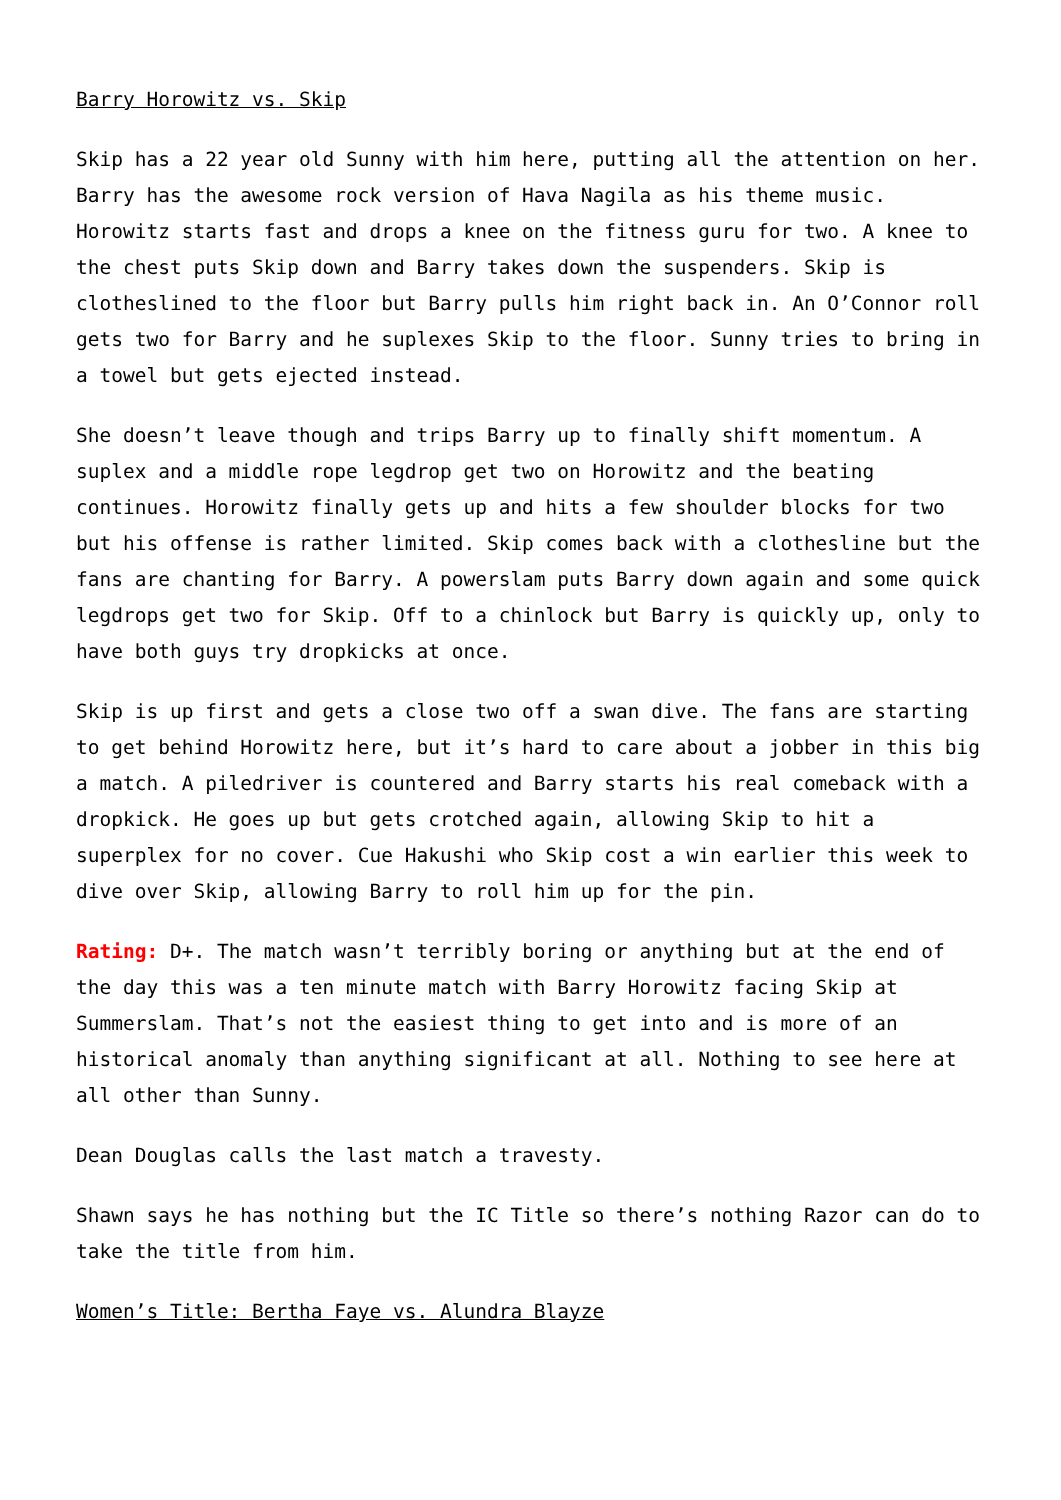Barry Horowitz vs. Skip
Skip has a 22 year old Sunny with him here, putting all the attention on her. Barry has the awesome rock version of Hava Nagila as his theme music. Horowitz starts fast and drops a knee on the fitness guru for two. A knee to the chest puts Skip down and Barry takes down the suspenders. Skip is clotheslined to the floor but Barry pulls him right back in. An O’Connor roll gets two for Barry and he suplexes Skip to the floor. Sunny tries to bring in a towel but gets ejected instead.
She doesn’t leave though and trips Barry up to finally shift momentum. A suplex and a middle rope legdrop get two on Horowitz and the beating continues. Horowitz finally gets up and hits a few shoulder blocks for two but his offense is rather limited. Skip comes back with a clothesline but the fans are chanting for Barry. A powerslam puts Barry down again and some quick legdrops get two for Skip. Off to a chinlock but Barry is quickly up, only to have both guys try dropkicks at once.
Skip is up first and gets a close two off a swan dive. The fans are starting to get behind Horowitz here, but it’s hard to care about a jobber in this big a match. A piledriver is countered and Barry starts his real comeback with a dropkick. He goes up but gets crotched again, allowing Skip to hit a superplex for no cover. Cue Hakushi who Skip cost a win earlier this week to dive over Skip, allowing Barry to roll him up for the pin.
Rating: D+. The match wasn’t terribly boring or anything but at the end of the day this was a ten minute match with Barry Horowitz facing Skip at Summerslam. That’s not the easiest thing to get into and is more of an historical anomaly than anything significant at all. Nothing to see here at all other than Sunny.
Dean Douglas calls the last match a travesty.
Shawn says he has nothing but the IC Title so there’s nothing Razor can do to take the title from him.
Women’s Title: Bertha Faye vs. Alundra Blayze